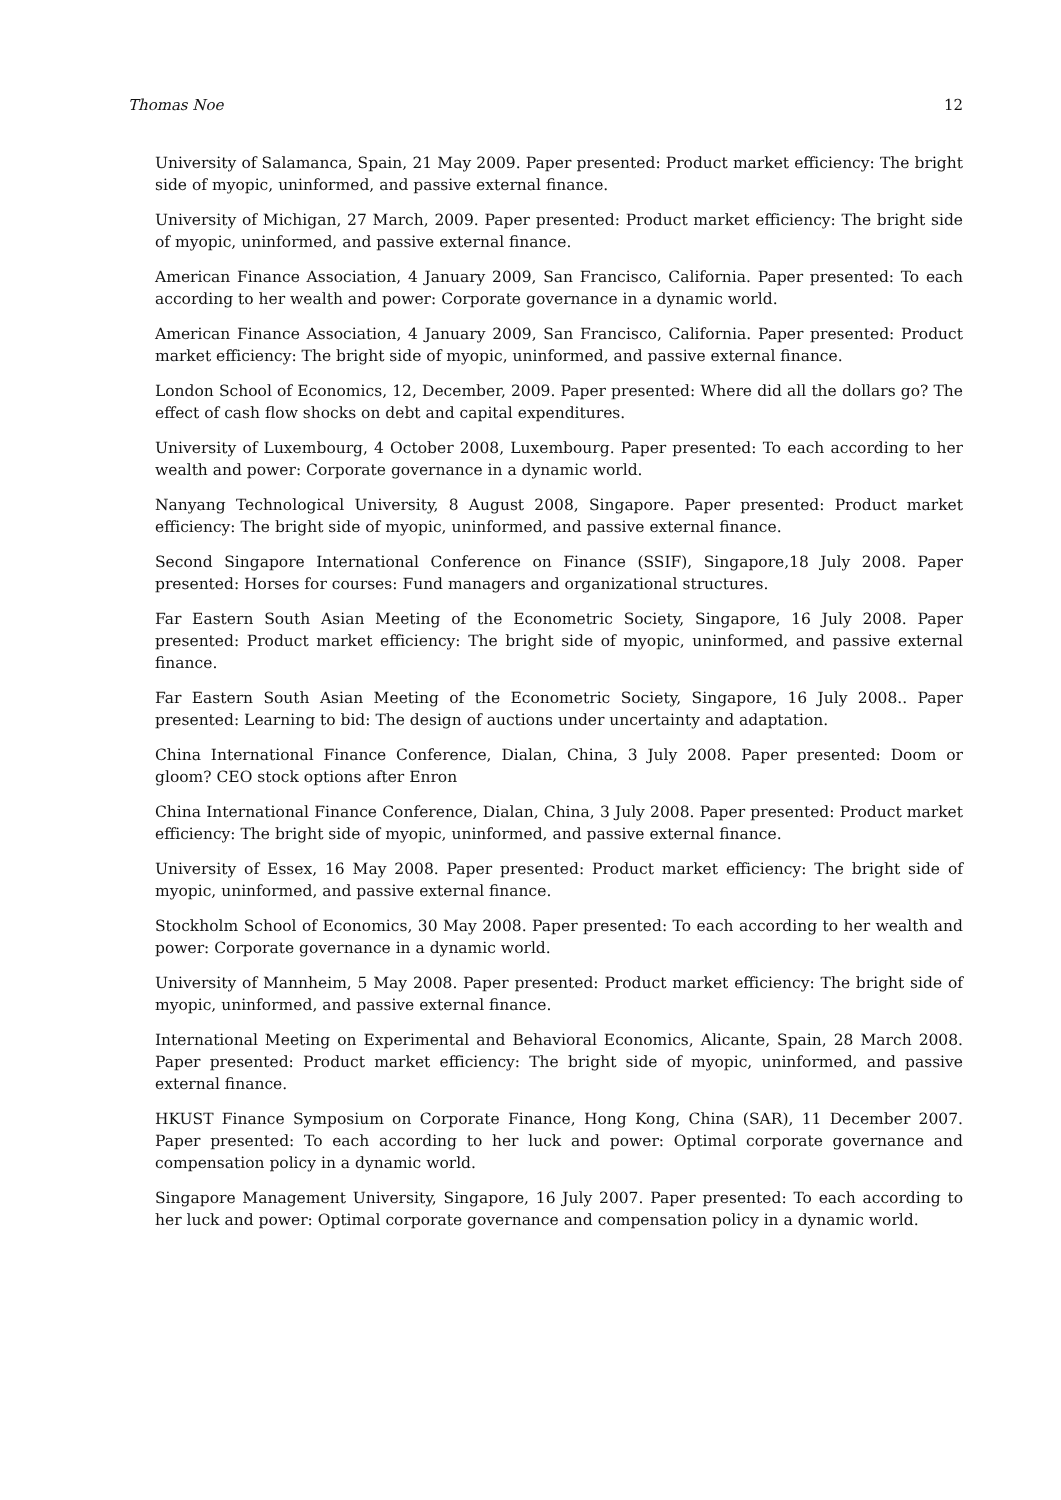Thomas Noe 12
University of Salamanca, Spain, 21 May 2009. Paper presented: Product market efficiency: The bright side of myopic, uninformed, and passive external finance.
University of Michigan, 27 March, 2009. Paper presented: Product market efficiency: The bright side of myopic, uninformed, and passive external finance.
American Finance Association, 4 January 2009, San Francisco, California. Paper presented: To each according to her wealth and power: Corporate governance in a dynamic world.
American Finance Association, 4 January 2009, San Francisco, California. Paper presented: Product market efficiency: The bright side of myopic, uninformed, and passive external finance.
London School of Economics, 12, December, 2009. Paper presented: Where did all the dollars go? The effect of cash flow shocks on debt and capital expenditures.
University of Luxembourg, 4 October 2008, Luxembourg. Paper presented: To each according to her wealth and power: Corporate governance in a dynamic world.
Nanyang Technological University, 8 August 2008, Singapore. Paper presented: Product market efficiency: The bright side of myopic, uninformed, and passive external finance.
Second Singapore International Conference on Finance (SSIF), Singapore,18 July 2008. Paper presented: Horses for courses: Fund managers and organizational structures.
Far Eastern South Asian Meeting of the Econometric Society, Singapore, 16 July 2008. Paper presented: Product market efficiency: The bright side of myopic, uninformed, and passive external finance.
Far Eastern South Asian Meeting of the Econometric Society, Singapore, 16 July 2008.. Paper presented: Learning to bid: The design of auctions under uncertainty and adaptation.
China International Finance Conference, Dialan, China, 3 July 2008. Paper presented: Doom or gloom? CEO stock options after Enron
China International Finance Conference, Dialan, China, 3 July 2008. Paper presented: Product market efficiency: The bright side of myopic, uninformed, and passive external finance.
University of Essex, 16 May 2008. Paper presented: Product market efficiency: The bright side of myopic, uninformed, and passive external finance.
Stockholm School of Economics, 30 May 2008. Paper presented: To each according to her wealth and power: Corporate governance in a dynamic world.
University of Mannheim, 5 May 2008. Paper presented: Product market efficiency: The bright side of myopic, uninformed, and passive external finance.
International Meeting on Experimental and Behavioral Economics, Alicante, Spain, 28 March 2008. Paper presented: Product market efficiency: The bright side of myopic, uninformed, and passive external finance.
HKUST Finance Symposium on Corporate Finance, Hong Kong, China (SAR), 11 December 2007. Paper presented: To each according to her luck and power: Optimal corporate governance and compensation policy in a dynamic world.
Singapore Management University, Singapore, 16 July 2007. Paper presented: To each according to her luck and power: Optimal corporate governance and compensation policy in a dynamic world.